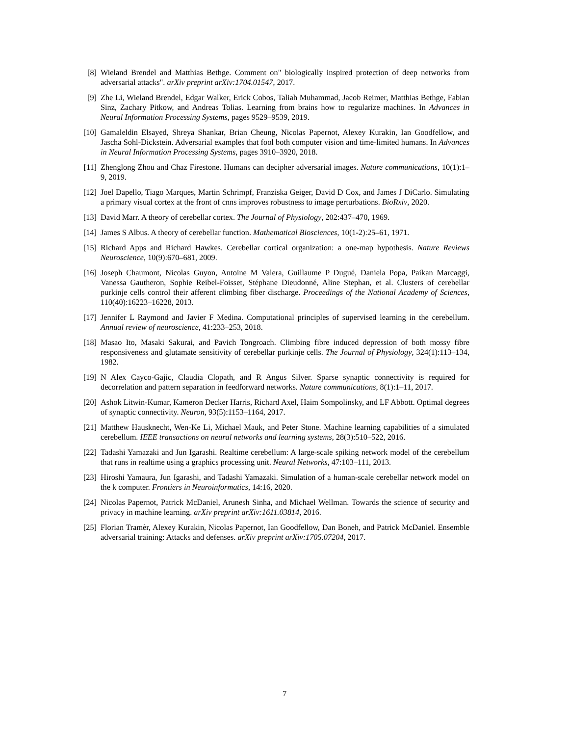[8] Wieland Brendel and Matthias Bethge. Comment on" biologically inspired protection of deep networks from adversarial attacks". arXiv preprint arXiv:1704.01547, 2017.
[9] Zhe Li, Wieland Brendel, Edgar Walker, Erick Cobos, Taliah Muhammad, Jacob Reimer, Matthias Bethge, Fabian Sinz, Zachary Pitkow, and Andreas Tolias. Learning from brains how to regularize machines. In Advances in Neural Information Processing Systems, pages 9529–9539, 2019.
[10] Gamaleldin Elsayed, Shreya Shankar, Brian Cheung, Nicolas Papernot, Alexey Kurakin, Ian Goodfellow, and Jascha Sohl-Dickstein. Adversarial examples that fool both computer vision and time-limited humans. In Advances in Neural Information Processing Systems, pages 3910–3920, 2018.
[11] Zhenglong Zhou and Chaz Firestone. Humans can decipher adversarial images. Nature communications, 10(1):1–9, 2019.
[12] Joel Dapello, Tiago Marques, Martin Schrimpf, Franziska Geiger, David D Cox, and James J DiCarlo. Simulating a primary visual cortex at the front of cnns improves robustness to image perturbations. BioRxiv, 2020.
[13] David Marr. A theory of cerebellar cortex. The Journal of Physiology, 202:437–470, 1969.
[14] James S Albus. A theory of cerebellar function. Mathematical Biosciences, 10(1-2):25–61, 1971.
[15] Richard Apps and Richard Hawkes. Cerebellar cortical organization: a one-map hypothesis. Nature Reviews Neuroscience, 10(9):670–681, 2009.
[16] Joseph Chaumont, Nicolas Guyon, Antoine M Valera, Guillaume P Dugué, Daniela Popa, Paikan Marcaggi, Vanessa Gautheron, Sophie Reibel-Foisset, Stéphane Dieudonné, Aline Stephan, et al. Clusters of cerebellar purkinje cells control their afferent climbing fiber discharge. Proceedings of the National Academy of Sciences, 110(40):16223–16228, 2013.
[17] Jennifer L Raymond and Javier F Medina. Computational principles of supervised learning in the cerebellum. Annual review of neuroscience, 41:233–253, 2018.
[18] Masao Ito, Masaki Sakurai, and Pavich Tongroach. Climbing fibre induced depression of both mossy fibre responsiveness and glutamate sensitivity of cerebellar purkinje cells. The Journal of Physiology, 324(1):113–134, 1982.
[19] N Alex Cayco-Gajic, Claudia Clopath, and R Angus Silver. Sparse synaptic connectivity is required for decorrelation and pattern separation in feedforward networks. Nature communications, 8(1):1–11, 2017.
[20] Ashok Litwin-Kumar, Kameron Decker Harris, Richard Axel, Haim Sompolinsky, and LF Abbott. Optimal degrees of synaptic connectivity. Neuron, 93(5):1153–1164, 2017.
[21] Matthew Hausknecht, Wen-Ke Li, Michael Mauk, and Peter Stone. Machine learning capabilities of a simulated cerebellum. IEEE transactions on neural networks and learning systems, 28(3):510–522, 2016.
[22] Tadashi Yamazaki and Jun Igarashi. Realtime cerebellum: A large-scale spiking network model of the cerebellum that runs in realtime using a graphics processing unit. Neural Networks, 47:103–111, 2013.
[23] Hiroshi Yamaura, Jun Igarashi, and Tadashi Yamazaki. Simulation of a human-scale cerebellar network model on the k computer. Frontiers in Neuroinformatics, 14:16, 2020.
[24] Nicolas Papernot, Patrick McDaniel, Arunesh Sinha, and Michael Wellman. Towards the science of security and privacy in machine learning. arXiv preprint arXiv:1611.03814, 2016.
[25] Florian Tramèr, Alexey Kurakin, Nicolas Papernot, Ian Goodfellow, Dan Boneh, and Patrick McDaniel. Ensemble adversarial training: Attacks and defenses. arXiv preprint arXiv:1705.07204, 2017.
7